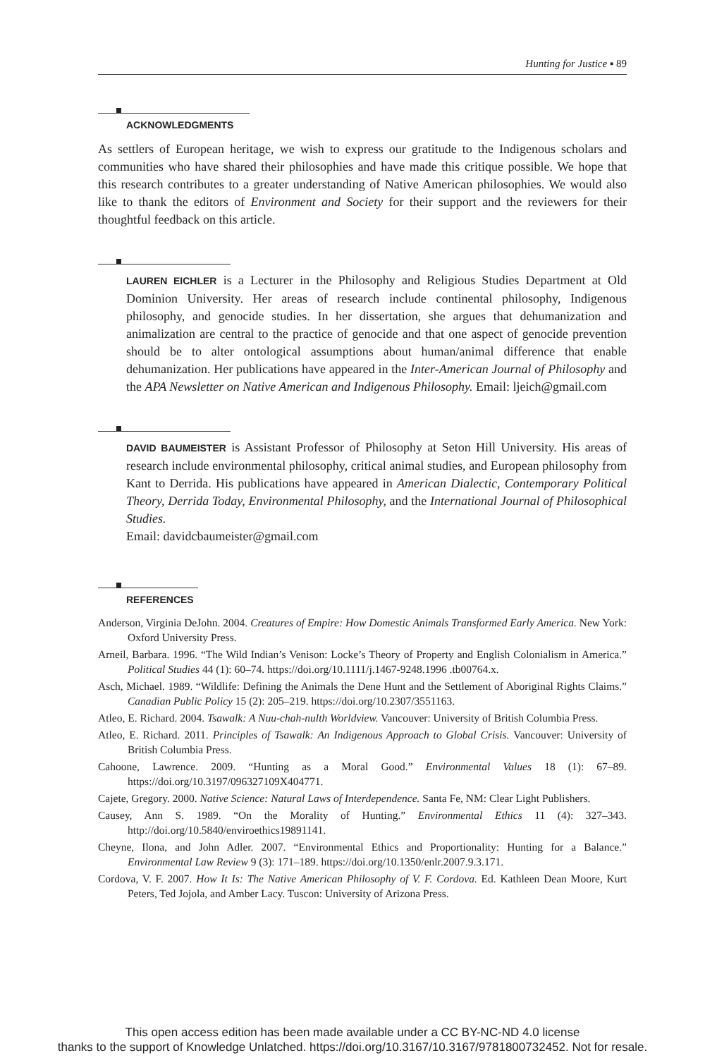Hunting for Justice ▪ 89
ACKNOWLEDGMENTS
As settlers of European heritage, we wish to express our gratitude to the Indigenous scholars and communities who have shared their philosophies and have made this critique possible. We hope that this research contributes to a greater understanding of Native American philosophies. We would also like to thank the editors of Environment and Society for their support and the reviewers for their thoughtful feedback on this article.
LAUREN EICHLER is a Lecturer in the Philosophy and Religious Studies Department at Old Dominion University. Her areas of research include continental philosophy, Indigenous philosophy, and genocide studies. In her dissertation, she argues that dehumanization and animalization are central to the practice of genocide and that one aspect of genocide prevention should be to alter ontological assumptions about human/animal difference that enable dehumanization. Her publications have appeared in the Inter-American Journal of Philosophy and the APA Newsletter on Native American and Indigenous Philosophy. Email: ljeich@gmail.com
DAVID BAUMEISTER is Assistant Professor of Philosophy at Seton Hill University. His areas of research include environmental philosophy, critical animal studies, and European philosophy from Kant to Derrida. His publications have appeared in American Dialectic, Contemporary Political Theory, Derrida Today, Environmental Philosophy, and the International Journal of Philosophical Studies.
Email: davidcbaumeister@gmail.com
REFERENCES
Anderson, Virginia DeJohn. 2004. Creatures of Empire: How Domestic Animals Transformed Early America. New York: Oxford University Press.
Arneil, Barbara. 1996. “The Wild Indian’s Venison: Locke’s Theory of Property and English Colonialism in America.” Political Studies 44 (1): 60–74. https://doi.org/10.1111/j.1467-9248.1996 .tb00764.x.
Asch, Michael. 1989. “Wildlife: Defining the Animals the Dene Hunt and the Settlement of Aboriginal Rights Claims.” Canadian Public Policy 15 (2): 205–219. https://doi.org/10.2307/3551163.
Atleo, E. Richard. 2004. Tsawalk: A Nuu-chah-nulth Worldview. Vancouver: University of British Columbia Press.
Atleo, E. Richard. 2011. Principles of Tsawalk: An Indigenous Approach to Global Crisis. Vancouver: University of British Columbia Press.
Cahoone, Lawrence. 2009. “Hunting as a Moral Good.” Environmental Values 18 (1): 67–89. https://doi.org/10.3197/096327109X404771.
Cajete, Gregory. 2000. Native Science: Natural Laws of Interdependence. Santa Fe, NM: Clear Light Publishers.
Causey, Ann S. 1989. “On the Morality of Hunting.” Environmental Ethics 11 (4): 327–343. http://doi.org/10.5840/enviroethics19891141.
Cheyne, Ilona, and John Adler. 2007. “Environmental Ethics and Proportionality: Hunting for a Balance.” Environmental Law Review 9 (3): 171–189. https://doi.org/10.1350/enlr.2007.9.3.171.
Cordova, V. F. 2007. How It Is: The Native American Philosophy of V. F. Cordova. Ed. Kathleen Dean Moore, Kurt Peters, Ted Jojola, and Amber Lacy. Tuscon: University of Arizona Press.
This open access edition has been made available under a CC BY-NC-ND 4.0 license
thanks to the support of Knowledge Unlatched. https://doi.org/10.3167/10.3167/9781800732452. Not for resale.